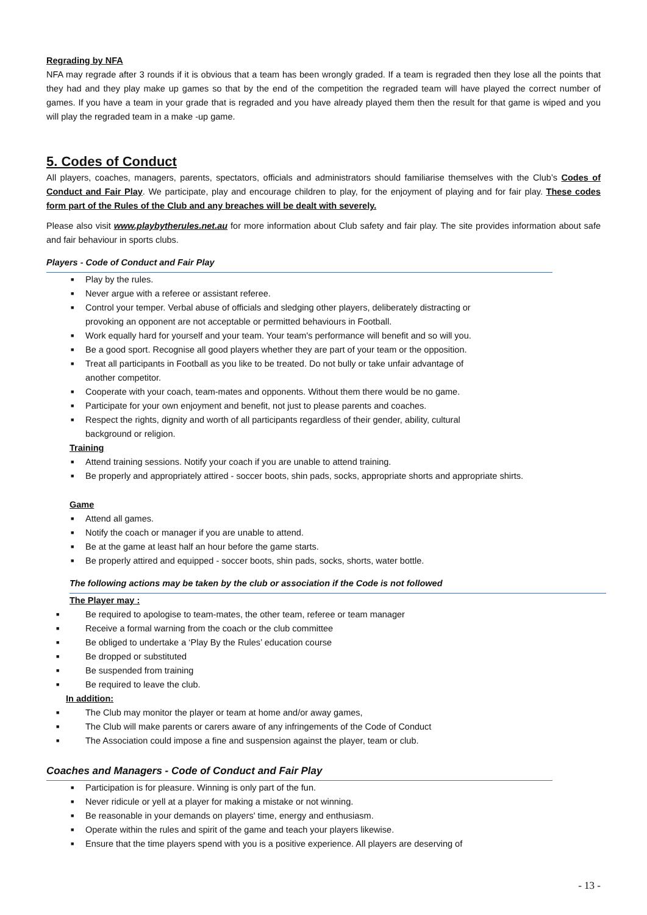Regrading by NFA
NFA may regrade after 3 rounds if it is obvious that a team has been wrongly graded. If a team is regraded then they lose all the points that they had and they play make up games so that by the end of the competition the regraded team will have played the correct number of games. If you have a team in your grade that is regraded and you have already played them then the result for that game is wiped and you will play the regraded team in a make -up game.
5. Codes of Conduct
All players, coaches, managers, parents, spectators, officials and administrators should familiarise themselves with the Club’s Codes of Conduct and Fair Play. We participate, play and encourage children to play, for the enjoyment of playing and for fair play. These codes form part of the Rules of the Club and any breaches will be dealt with severely.
Please also visit www.playbytherules.net.au for more information about Club safety and fair play. The site provides information about safe and fair behaviour in sports clubs.
Players - Code of Conduct and Fair Play
■ Play by the rules.
■ Never argue with a referee or assistant referee.
■ Control your temper. Verbal abuse of officials and sledging other players, deliberately distracting or
provoking an opponent are not acceptable or permitted behaviours in Football.
■ Work equally hard for yourself and your team. Your team's performance will benefit and so will you.
■ Be a good sport. Recognise all good players whether they are part of your team or the opposition.
■ Treat all participants in Football as you like to be treated. Do not bully or take unfair advantage of
another competitor.
■ Cooperate with your coach, team-mates and opponents. Without them there would be no game.
■ Participate for your own enjoyment and benefit, not just to please parents and coaches.
■ Respect the rights, dignity and worth of all participants regardless of their gender, ability, cultural
background or religion.
Training
■ Attend training sessions. Notify your coach if you are unable to attend training.
■ Be properly and appropriately attired - soccer boots, shin pads, socks, appropriate shorts and appropriate shirts.
Game
■ Attend all games.
■ Notify the coach or manager if you are unable to attend.
■ Be at the game at least half an hour before the game starts.
■ Be properly attired and equipped - soccer boots, shin pads, socks, shorts, water bottle.
The following actions may be taken by the club or association if the Code is not followed
The Player may :
■ Be required to apologise to team-mates, the other team, referee or team manager
■ Receive a formal warning from the coach or the club committee
■ Be obliged to undertake a ‘Play By the Rules’ education course
■ Be dropped or substituted
■ Be suspended from training
■ Be required to leave the club.
In addition:
■ The Club may monitor the player or team at home and/or away games,
■ The Club will make parents or carers aware of any infringements of the Code of Conduct
■ The Association could impose a fine and suspension against the player, team or club.
Coaches and Managers - Code of Conduct and Fair Play
■ Participation is for pleasure. Winning is only part of the fun.
■ Never ridicule or yell at a player for making a mistake or not winning.
■ Be reasonable in your demands on players' time, energy and enthusiasm.
■ Operate within the rules and spirit of the game and teach your players likewise.
■ Ensure that the time players spend with you is a positive experience. All players are deserving of
- 13 -